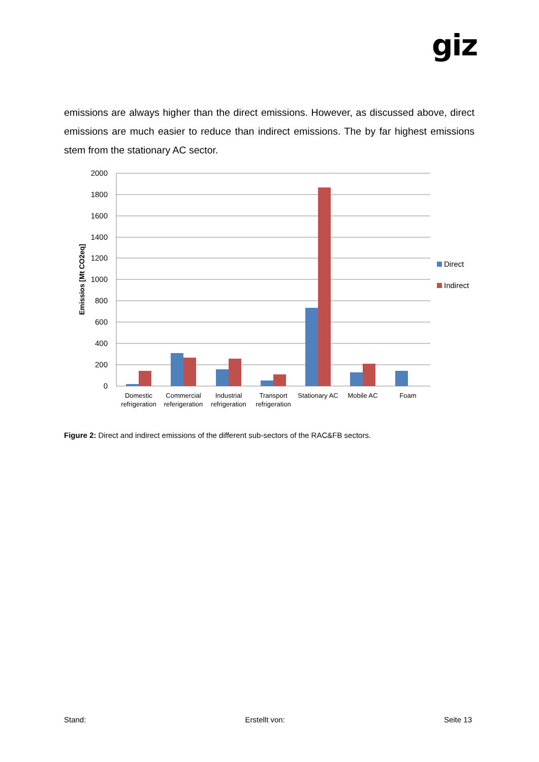giz
emissions are always higher than the direct emissions. However, as discussed above, direct emissions are much easier to reduce than indirect emissions. The by far highest emissions stem from the stationary AC sector.
2000
1800
1600
1400
1200
1000
800
600
400
200
0
Emissios [Mt CO2eq]
Domestic
refrigeration
Commercial
referigeration
Industrial
refrigeration
Transport
refrigeration
Stationary AC
Mobile AC
Foam
Direct
Indirect
Figure 2: Direct and indirect emissions of the different sub-sectors of the RAC&FB sectors.
Stand: Erstellt von: Seite 13